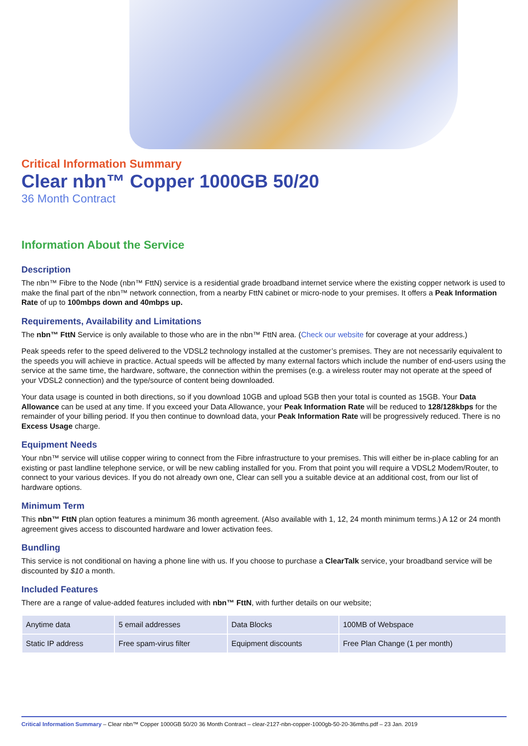Critical Information Summary
Clear nbn™ Copper 1000GB 50/20
36 Month Contract
Information About the Service
Description
The nbn™ Fibre to the Node (nbn™ FttN) service is a residential grade broadband internet service where the existing copper network is used to make the final part of the nbn™ network connection, from a nearby FttN cabinet or micro-node to your premises. It offers a Peak Information Rate of up to 100mbps down and 40mbps up.
Requirements, Availability and Limitations
The nbn™ FttN Service is only available to those who are in the nbn™ FttN area. (Check our website for coverage at your address.)
Peak speeds refer to the speed delivered to the VDSL2 technology installed at the customer’s premises. They are not necessarily equivalent to the speeds you will achieve in practice. Actual speeds will be affected by many external factors which include the number of end-users using the service at the same time, the hardware, software, the connection within the premises (e.g. a wireless router may not operate at the speed of your VDSL2 connection) and the type/source of content being downloaded.
Your data usage is counted in both directions, so if you download 10GB and upload 5GB then your total is counted as 15GB. Your Data Allowance can be used at any time. If you exceed your Data Allowance, your Peak Information Rate will be reduced to 128/128kbps for the remainder of your billing period. If you then continue to download data, your Peak Information Rate will be progressively reduced. There is no Excess Usage charge.
Equipment Needs
Your nbn™ service will utilise copper wiring to connect from the Fibre infrastructure to your premises. This will either be in-place cabling for an existing or past landline telephone service, or will be new cabling installed for you. From that point you will require a VDSL2 Modem/Router, to connect to your various devices. If you do not already own one, Clear can sell you a suitable device at an additional cost, from our list of hardware options.
Minimum Term
This nbn™ FttN plan option features a minimum 36 month agreement. (Also available with 1, 12, 24 month minimum terms.) A 12 or 24 month agreement gives access to discounted hardware and lower activation fees.
Bundling
This service is not conditional on having a phone line with us. If you choose to purchase a ClearTalk service, your broadband service will be discounted by $10 a month.
Included Features
There are a range of value-added features included with nbn™ FttN, with further details on our website;
| Anytime data | 5 email addresses | Data Blocks | 100MB of Webspace |
| Static IP address | Free spam-virus filter | Equipment discounts | Free Plan Change (1 per month) |
Critical Information Summary – Clear nbn™ Copper 1000GB 50/20 36 Month Contract – clear-2127-nbn-copper-1000gb-50-20-36mths.pdf – 23 Jan. 2019